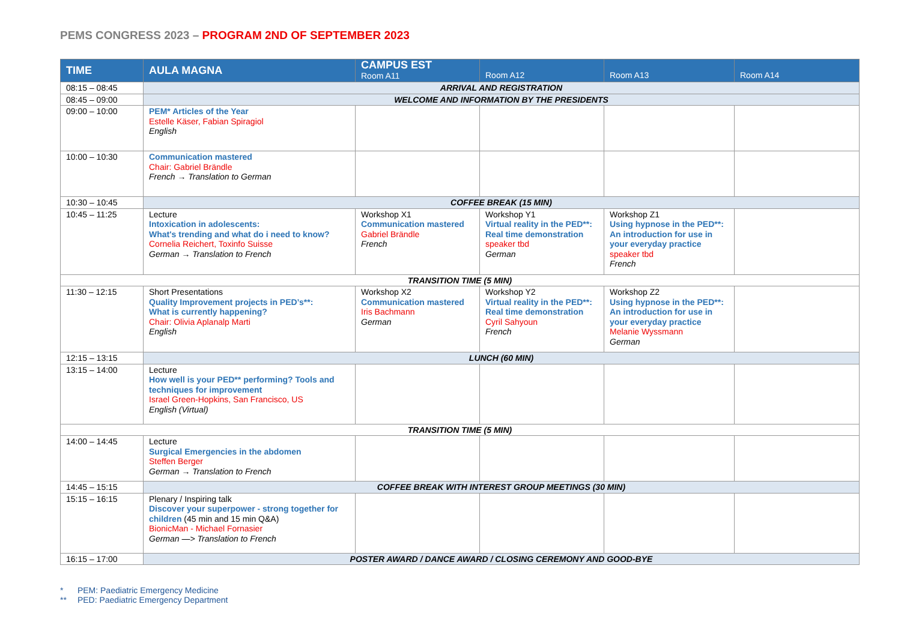PEMS CONGRESS 2023 – PROGRAM 2ND OF SEPTEMBER 2023
| TIME | AULA MAGNA | CAMPUS EST Room A11 | Room A12 | Room A13 | Room A14 |
| --- | --- | --- | --- | --- | --- |
| 08:15 – 08:45 | ARRIVAL AND REGISTRATION | | | | |
| 08:45 – 09:00 | WELCOME AND INFORMATION BY THE PRESIDENTS | | | | |
| 09:00 – 10:00 | PEM* Articles of the Year Estelle Käser, Fabian Spiragiol English | | | | |
| 10:00 – 10:30 | Communication mastered Chair: Gabriel Brändle French → Translation to German | | | | |
| 10:30 – 10:45 | COFFEE BREAK (15 MIN) | | | | |
| 10:45 – 11:25 | Lecture Intoxication in adolescents: What's trending and what do i need to know? Cornelia Reichert, Toxinfo Suisse German → Translation to French | Workshop X1 Communication mastered Gabriel Brändle French | Workshop Y1 Virtual reality in the PED**: Real time demonstration speaker tbd German | Workshop Z1 Using hypnose in the PED**: An introduction for use in your everyday practice speaker tbd French | |
| TRANSITION TIME (5 MIN) | | | | | |
| 11:30 – 12:15 | Short Presentations Quality Improvement projects in PED’s**: What is currently happening? Chair: Olivia Aplanalp Marti English | Workshop X2 Communication mastered Iris Bachmann German | Workshop Y2 Virtual reality in the PED**: Real time demonstration Cyril Sahyoun French | Workshop Z2 Using hypnose in the PED**: An introduction for use in your everyday practice Melanie Wyssmann German | |
| 12:15 – 13:15 | LUNCH (60 MIN) | | | | |
| 13:15 – 14:00 | Lecture How well is your PED** performing? Tools and techniques for improvement Israel Green-Hopkins, San Francisco, US English (Virtual) | | | | |
| TRANSITION TIME (5 MIN) | | | | | |
| 14:00 – 14:45 | Lecture Surgical Emergencies in the abdomen Steffen Berger German → Translation to French | | | | |
| 14:45 – 15:15 | COFFEE BREAK WITH INTEREST GROUP MEETINGS (30 MIN) | | | | |
| 15:15 – 16:15 | Plenary / Inspiring talk Discover your superpower - strong together for children (45 min and 15 min Q&A) BionicMan - Michael Fornasier German —> Translation to French | | | | |
| 16:15 – 17:00 | POSTER AWARD / DANCE AWARD / CLOSING CEREMONY AND GOOD-BYE | | | | |
* PEM: Paediatric Emergency Medicine
** PED: Paediatric Emergency Department